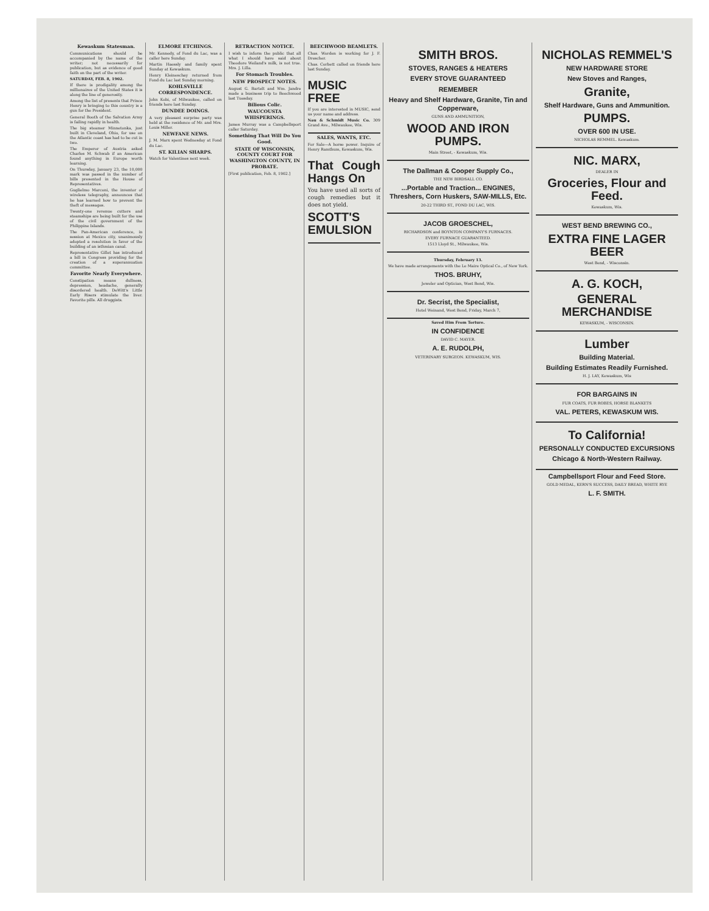Kewaskum Statesman.
Communications should be accompanied by the name of the writer; not necessarily for publication, but as evidence of good faith on the part of the writer.
SATURDAY, FEB. 8, 1902.
If there is prodigality among the millionaires of the United States it is along the line of generosity.
Among the list of presents that Prince Henry is bringing to this country is a gun for the President.
General Booth of the Salvation Army is failing rapidly in health.
The big steamer Minnetonka, just built in Cleveland, Ohio, for use on the Atlantic coast has had to be cut in two.
The Emperor of Austria asked Charles M. Schwab if an American found anything in Europe worth learning.
On Thursday, January 23, the 10,000 mark was passed in the number of bills presented in the House of Representatives.
Guglielmo Marconi, the inventor of wireless telegraphy, announces that he has learned how to prevent the theft of messages.
Twenty-one revenue cutters and steamships are being built for the use of the civil government of the Philippine Islands.
The Pan-American conference, in session at Mexico city, unanimously adopted a resolution in favor of the building of an isthmian canal.
Representative Gillet has introduced a bill in Congress providing for the creation of a superannuation committee.
Favorite Nearly Everywhere.
Constipation means dullness, depression, headache, generally disordered health. DeWitt's Little Early Risers stimulate the liver. Favorite pills. All druggists.
ELMORE ETCHINGS.
Mr. Kennedy, of Fond du Lac, was a caller here Sunday.
Martin Haessly and family spent Sunday at Kewaskum.
Henry Kleineschay returned from Fond du Lac last Sunday morning.
KOHLSVILLE CORRESPONDENCE.
John Kobi, of Milwaukee, called on friends here last Sunday.
DUNDEE DOINGS.
A very pleasant surprise party was held at the residence of Mr. and Mrs. Louis Miller.
NEWFANE NEWS.
J. M. Marx spent Wednesday at Fond du Lac.
ST. KILIAN SHARPS.
Watch for Valentines next week.
RETRACTION NOTICE.
I wish to inform the public that all what I should have said about Theodore Weiland's milk, is not true. Mrs. J. Lilla.
For Stomach Troubles.
NEW PROSPECT NOTES.
August G. Bartelt and Wm. Jandre made a business trip to Beechwood last Tuesday.
Bilious Colic.
WAUCOUSTA WHISPERINGS.
James Murray was a Campbellsport caller Saturday.
Something That Will Do You Good.
STATE OF WISCONSIN, COUNTY COURT FOR WASHINGTON COUNTY, IN PROBATE.
[First publication, Feb. 8, 1902.]
BEECHWOOD BEAMLETS.
Chas. Worden is working for J. F. Drescher.
Chas. Corbett called on friends here last Sunday.
MUSIC FREE
If you are interested in MUSIC, send us your name and address.
Nau & Schmidt Music Co. 309 Grand Ave., Milwaukee, Wis.
SALES, WANTS, ETC.
For Sale—A horse power. Inquire of Henry Ramthum, Kewaskum, Wis.
That Cough Hangs On
You have used all sorts of cough remedies but it does not yield.
SCOTT'S EMULSION
SMITH BROS.
STOVES, RANGES & HEATERS
EVERY STOVE GUARANTEED
REMEMBER
Heavy and Shelf Hardware, Granite, Tin and Copperware,
GUNS AND AMMUNITION,
WOOD AND IRON PUMPS.
Main Street, - Kewaskum, Wis.
The Dallman & Cooper Supply Co.,
THE NEW BIRDSALL CO.
...Portable and Traction... ENGINES, Threshers, Corn Huskers, SAW-MILLS, Etc.
20-22 THIRD ST., FOND DU LAC, WIS.
JACOB GROESCHEL,
RICHARDSON and BOYNTON COMPANY'S FURNACES.
EVERY FURNACE GUARANTEED.
1513 Lloyd St., Milwaukee, Wis.
Thursday, February 13.
We have made arrangements with the Le Maire Optical Co., of New York.
THOS. BRUHY,
Jeweler and Optician, West Bend, Wis.
Dr. Secrist, the Specialist,
Hotel Weinand, West Bend, Friday, March 7,
Saved Him From Torture.
IN CONFIDENCE
DAVID C. MAYER.
A. E. RUDOLPH,
VETERINARY SURGEON. KEWASKUM, WIS.
NICHOLAS REMMEL'S
NEW HARDWARE STORE
New Stoves and Ranges,
Granite,
Shelf Hardware, Guns and Ammunition.
PUMPS.
OVER 600 IN USE.
NICHOLAS REMMEL. Kewaskum.
NIC. MARX,
DEALER IN
Groceries, Flour and Feed.
Kewaskum, Wis.
WEST BEND BREWING CO.,
EXTRA FINE LAGER BEER
West Bend, - Wisconsin.
A. G. KOCH,
GENERAL MERCHANDISE
KEWASKUM, - WISCONSIN.
Lumber
Building Material.
Building Estimates Readily Furnished.
H. J. LAY, Kewaskum, Wis
FOR BARGAINS IN
FUR COATS, FUR ROBES, HORSE BLANKETS
VAL. PETERS, KEWASKUM WIS.
To California!
PERSONALLY CONDUCTED EXCURSIONS
Chicago & North-Western Railway.
Campbellsport Flour and Feed Store.
GOLD MEDAL, KERN'S SUCCESS, DAILY BREAD, WHITE RYE
L. F. SMITH.